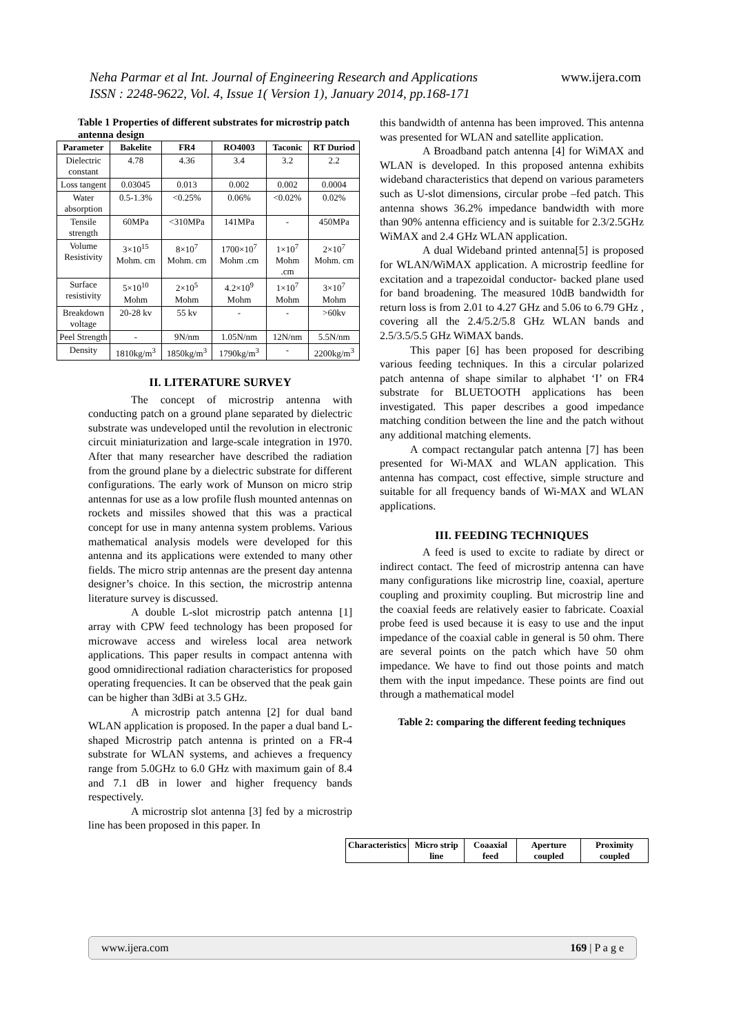Neha Parmar et al Int. Journal of Engineering Research and Applications www.ijera.com
ISSN : 2248-9622, Vol. 4, Issue 1( Version 1), January 2014, pp.168-171
Table 1 Properties of different substrates for microstrip patch antenna design
| Parameter | Bakelite | FR4 | RO4003 | Taconic | RT Duriod |
| --- | --- | --- | --- | --- | --- |
| Dielectric constant | 4.78 | 4.36 | 3.4 | 3.2 | 2.2 |
| Loss tangent | 0.03045 | 0.013 | 0.002 | 0.002 | 0.0004 |
| Water absorption | 0.5-1.3% | <0.25% | 0.06% | <0.02% | 0.02% |
| Tensile strength | 60MPa | <310MPa | 141MPa | - | 450MPa |
| Volume Resistivity | 3×10<sup>15</sup> Mohm. cm | 8×10<sup>7</sup> Mohm. cm | 1700×10<sup>7</sup> Mohm .cm | 1×10<sup>7</sup> Mohm .cm | 2×10<sup>7</sup> Mohm. cm |
| Surface resistivity | 5×10<sup>10</sup> Mohm | 2×10<sup>5</sup> Mohm | 4.2×10<sup>9</sup> Mohm | 1×10<sup>7</sup> Mohm | 3×10<sup>7</sup> Mohm |
| Breakdown voltage | 20-28 kv | 55 kv | - | - | >60kv |
| Peel Strength | - | 9N/nm | 1.05N/nm | 12N/nm | 5.5N/nm |
| Density | 1810kg/m<sup>3</sup> | 1850kg/m<sup>3</sup> | 1790kg/m<sup>3</sup> | - | 2200kg/m<sup>3</sup> |
II. LITERATURE SURVEY
The concept of microstrip antenna with conducting patch on a ground plane separated by dielectric substrate was undeveloped until the revolution in electronic circuit miniaturization and large-scale integration in 1970. After that many researcher have described the radiation from the ground plane by a dielectric substrate for different configurations. The early work of Munson on micro strip antennas for use as a low profile flush mounted antennas on rockets and missiles showed that this was a practical concept for use in many antenna system problems. Various mathematical analysis models were developed for this antenna and its applications were extended to many other fields. The micro strip antennas are the present day antenna designer’s choice. In this section, the microstrip antenna literature survey is discussed.
A double L-slot microstrip patch antenna [1] array with CPW feed technology has been proposed for microwave access and wireless local area network applications. This paper results in compact antenna with good omnidirectional radiation characteristics for proposed operating frequencies. It can be observed that the peak gain can be higher than 3dBi at 3.5 GHz.
A microstrip patch antenna [2] for dual band WLAN application is proposed. In the paper a dual band L-shaped Microstrip patch antenna is printed on a FR-4 substrate for WLAN systems, and achieves a frequency range from 5.0GHz to 6.0 GHz with maximum gain of 8.4 and 7.1 dB in lower and higher frequency bands respectively.
A microstrip slot antenna [3] fed by a microstrip line has been proposed in this paper. In
this bandwidth of antenna has been improved. This antenna was presented for WLAN and satellite application.
A Broadband patch antenna [4] for WiMAX and WLAN is developed. In this proposed antenna exhibits wideband characteristics that depend on various parameters such as U-slot dimensions, circular probe –fed patch. This antenna shows 36.2% impedance bandwidth with more than 90% antenna efficiency and is suitable for 2.3/2.5GHz WiMAX and 2.4 GHz WLAN application.
A dual Wideband printed antenna[5] is proposed for WLAN/WiMAX application. A microstrip feedline for excitation and a trapezoidal conductor- backed plane used for band broadening. The measured 10dB bandwidth for return loss is from 2.01 to 4.27 GHz and 5.06 to 6.79 GHz , covering all the 2.4/5.2/5.8 GHz WLAN bands and 2.5/3.5/5.5 GHz WiMAX bands.
This paper [6] has been proposed for describing various feeding techniques. In this a circular polarized patch antenna of shape similar to alphabet ‘I’ on FR4 substrate for BLUETOOTH applications has been investigated. This paper describes a good impedance matching condition between the line and the patch without any additional matching elements.
A compact rectangular patch antenna [7] has been presented for Wi-MAX and WLAN application. This antenna has compact, cost effective, simple structure and suitable for all frequency bands of Wi-MAX and WLAN applications.
III. FEEDING TECHNIQUES
A feed is used to excite to radiate by direct or indirect contact. The feed of microstrip antenna can have many configurations like microstrip line, coaxial, aperture coupling and proximity coupling. But microstrip line and the coaxial feeds are relatively easier to fabricate. Coaxial probe feed is used because it is easy to use and the input impedance of the coaxial cable in general is 50 ohm. There are several points on the patch which have 50 ohm impedance. We have to find out those points and match them with the input impedance. These points are find out through a mathematical model
Table 2: comparing the different feeding techniques
| Characteristics | Micro strip line | Coaaxial feed | Aperture coupled | Proximity coupled |
| --- | --- | --- | --- | --- |
www.ijera.com 169 | P a g e